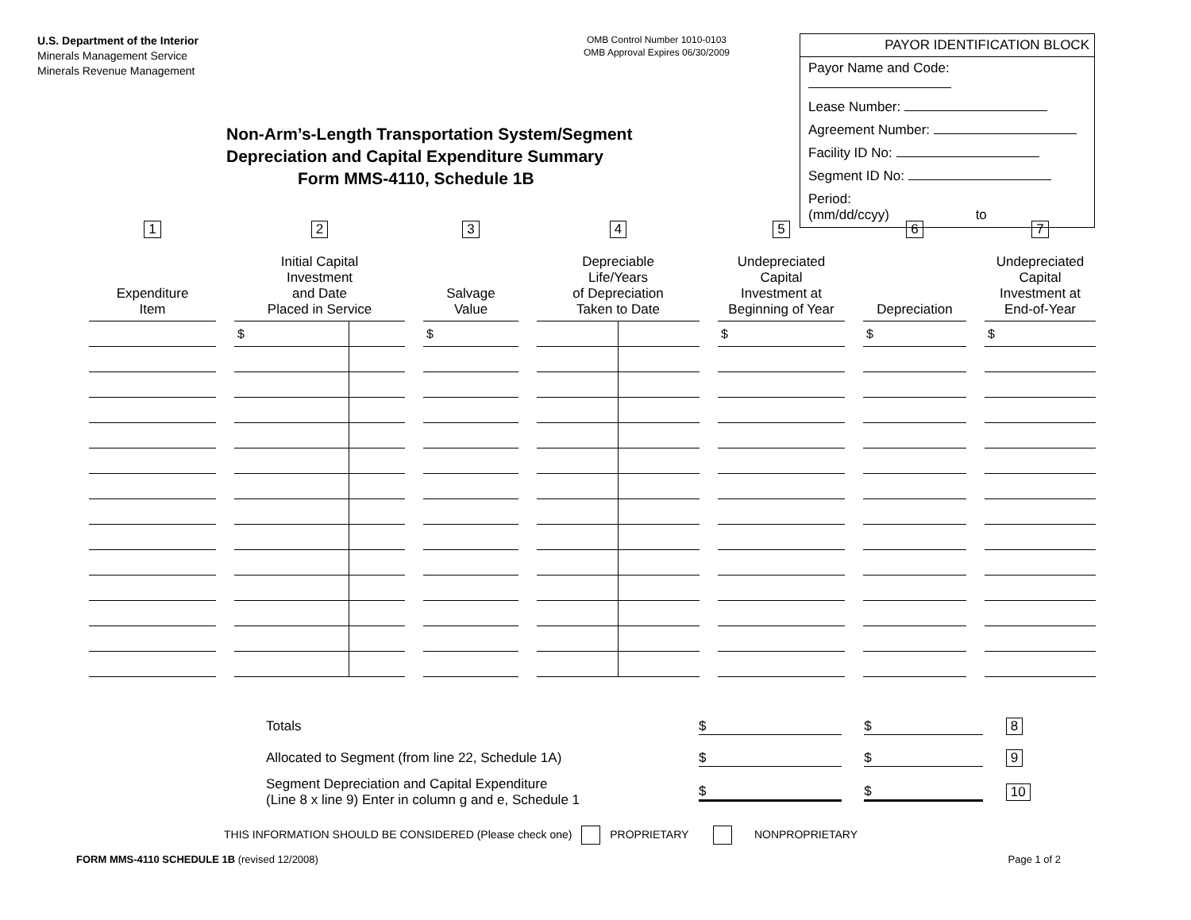U.S. Department of the Interior
Minerals Management Service
Minerals Revenue Management
OMB Control Number 1010-0103
OMB Approval Expires 06/30/2009
PAYOR IDENTIFICATION BLOCK
Payor Name and Code:
Lease Number:
Agreement Number:
Facility ID No:
Segment ID No:
Period:
(mm/dd/ccyy) to
Non-Arm’s-Length Transportation System/Segment
Depreciation and Capital Expenditure Summary
Form MMS-4110, Schedule 1B
| 1 Expenditure Item | | 2 Initial Capital Investment and Date Placed in Service | | | 3 Salvage Value | | 4 Depreciable Life/Years of Depreciation Taken to Date | | | 5 Undepreciated Capital Investment at Beginning of Year | | 6 Depreciation | | 7 Undepreciated Capital Investment at End-of-Year |
| | | $ | | | $ | | | | | $ | | $ | | $ |
Totals $ $ 8
Allocated to Segment (from line 22, Schedule 1A) $ $ 9
Segment Depreciation and Capital Expenditure
(Line 8 x line 9) Enter in column g and e, Schedule 1 $ $ 10
THIS INFORMATION SHOULD BE CONSIDERED (Please check one) PROPRIETARY NONPROPRIETARY
FORM MMS-4110 SCHEDULE 1B (revised 12/2008) Page 1 of 2